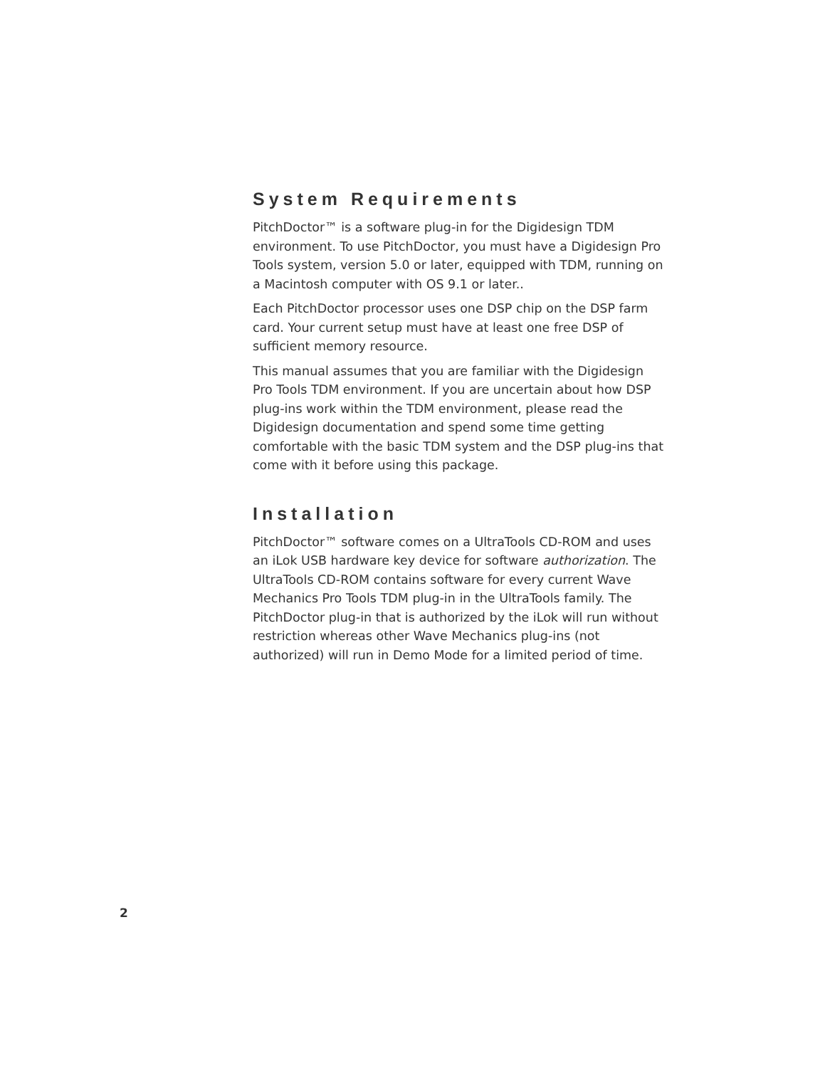System Requirements
PitchDoctor™ is a software plug-in for the Digidesign TDM environment. To use PitchDoctor, you must have a Digidesign Pro Tools system, version 5.0 or later, equipped with TDM, running on a Macintosh computer with OS 9.1 or later..
Each PitchDoctor processor uses one DSP chip on the DSP farm card. Your current setup must have at least one free DSP of sufficient memory resource.
This manual assumes that you are familiar with the Digidesign Pro Tools TDM environment. If you are uncertain about how DSP plug-ins work within the TDM environment, please read the Digidesign documentation and spend some time getting comfortable with the basic TDM system and the DSP plug-ins that come with it before using this package.
Installation
PitchDoctor™ software comes on a UltraTools CD-ROM and uses an iLok USB hardware key device for software authorization. The UltraTools CD-ROM contains software for every current Wave Mechanics Pro Tools TDM plug-in in the UltraTools family. The PitchDoctor plug-in that is authorized by the iLok will run without restriction whereas other Wave Mechanics plug-ins (not authorized) will run in Demo Mode for a limited period of time.
2